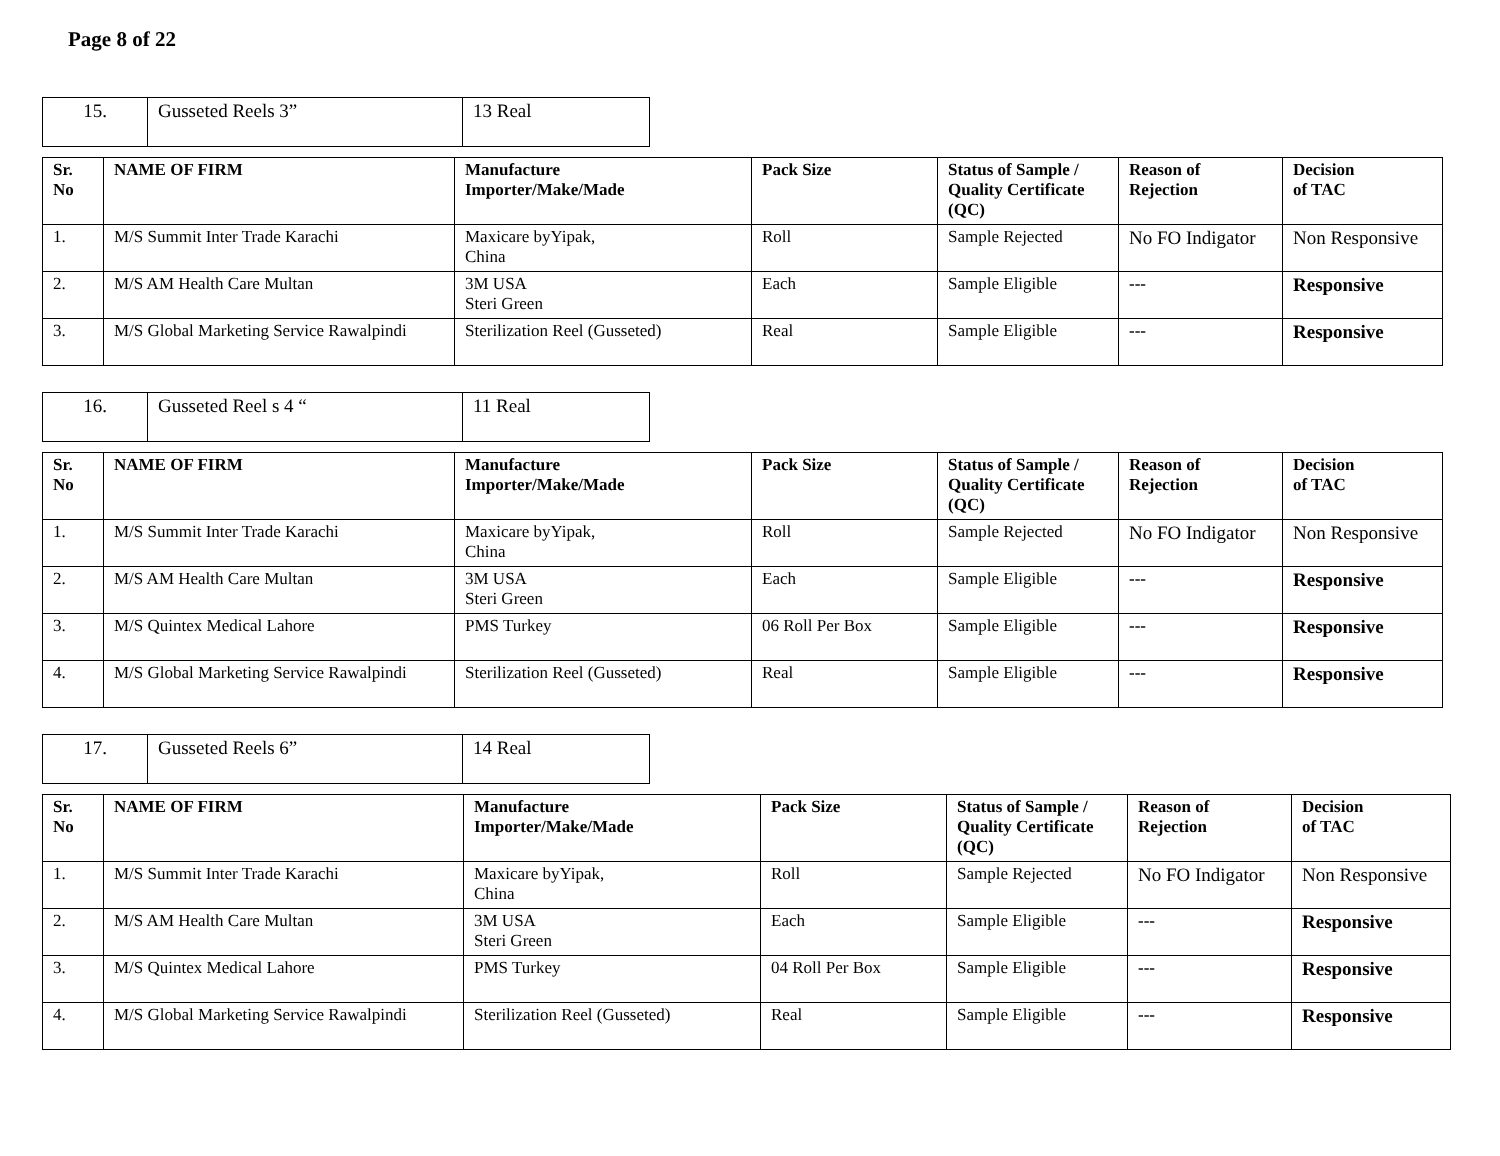Page 8 of 22
| 15. | Gusseted Reels 3” | 13 Real |
| Sr. No | NAME OF FIRM | Manufacture Importer/Make/Made | Pack Size | Status of Sample / Quality Certificate (QC) | Reason of Rejection | Decision of TAC |
| --- | --- | --- | --- | --- | --- | --- |
| 1. | M/S Summit Inter Trade Karachi | Maxicare byYipak, China | Roll | Sample Rejected | No FO Indigator | Non Responsive |
| 2. | M/S AM Health Care Multan | 3M USA Steri Green | Each | Sample Eligible | --- | Responsive |
| 3. | M/S Global Marketing Service Rawalpindi | Sterilization Reel (Gusseted) | Real | Sample Eligible | --- | Responsive |
| 16. | Gusseted Reel s 4 “ | 11 Real |
| Sr. No | NAME OF FIRM | Manufacture Importer/Make/Made | Pack Size | Status of Sample / Quality Certificate (QC) | Reason of Rejection | Decision of TAC |
| --- | --- | --- | --- | --- | --- | --- |
| 1. | M/S Summit Inter Trade Karachi | Maxicare byYipak, China | Roll | Sample Rejected | No FO Indigator | Non Responsive |
| 2. | M/S AM Health Care Multan | 3M USA Steri Green | Each | Sample Eligible | --- | Responsive |
| 3. | M/S Quintex Medical Lahore | PMS Turkey | 06 Roll Per Box | Sample Eligible | --- | Responsive |
| 4. | M/S Global Marketing Service Rawalpindi | Sterilization Reel (Gusseted) | Real | Sample Eligible | --- | Responsive |
| 17. | Gusseted Reels 6” | 14 Real |
| Sr. No | NAME OF FIRM | Manufacture Importer/Make/Made | Pack Size | Status of Sample / Quality Certificate (QC) | Reason of Rejection | Decision of TAC |
| --- | --- | --- | --- | --- | --- | --- |
| 1. | M/S Summit Inter Trade Karachi | Maxicare byYipak, China | Roll | Sample Rejected | No FO Indigator | Non Responsive |
| 2. | M/S AM Health Care Multan | 3M USA Steri Green | Each | Sample Eligible | --- | Responsive |
| 3. | M/S Quintex Medical Lahore | PMS Turkey | 04 Roll Per Box | Sample Eligible | --- | Responsive |
| 4. | M/S Global Marketing Service Rawalpindi | Sterilization Reel (Gusseted) | Real | Sample Eligible | --- | Responsive |